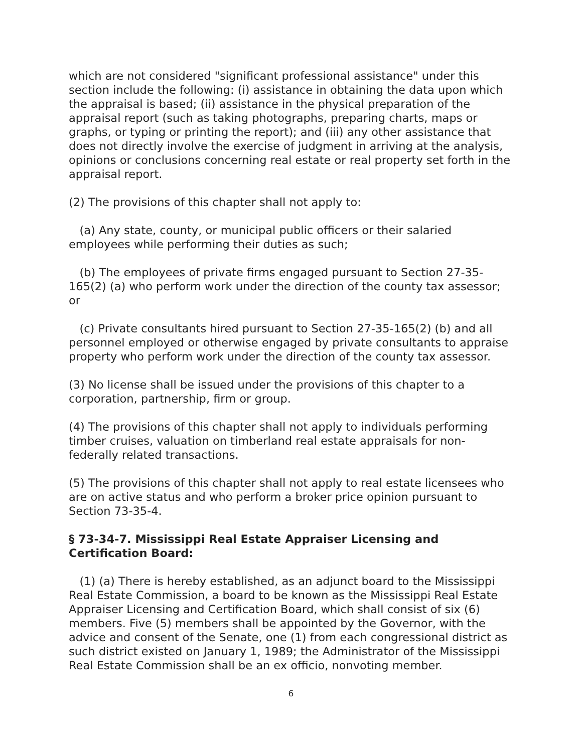which are not considered "significant professional assistance" under this section include the following: (i) assistance in obtaining the data upon which the appraisal is based; (ii) assistance in the physical preparation of the appraisal report (such as taking photographs, preparing charts, maps or graphs, or typing or printing the report); and (iii) any other assistance that does not directly involve the exercise of judgment in arriving at the analysis, opinions or conclusions concerning real estate or real property set forth in the appraisal report.
(2) The provisions of this chapter shall not apply to:
(a) Any state, county, or municipal public officers or their salaried employees while performing their duties as such;
(b) The employees of private firms engaged pursuant to Section 27-35-165(2) (a) who perform work under the direction of the county tax assessor; or
(c) Private consultants hired pursuant to Section 27-35-165(2) (b) and all personnel employed or otherwise engaged by private consultants to appraise property who perform work under the direction of the county tax assessor.
(3) No license shall be issued under the provisions of this chapter to a corporation, partnership, firm or group.
(4) The provisions of this chapter shall not apply to individuals performing timber cruises, valuation on timberland real estate appraisals for non-federally related transactions.
(5) The provisions of this chapter shall not apply to real estate licensees who are on active status and who perform a broker price opinion pursuant to Section 73-35-4.
§ 73-34-7. Mississippi Real Estate Appraiser Licensing and Certification Board:
(1) (a) There is hereby established, as an adjunct board to the Mississippi Real Estate Commission, a board to be known as the Mississippi Real Estate Appraiser Licensing and Certification Board, which shall consist of six (6) members. Five (5) members shall be appointed by the Governor, with the advice and consent of the Senate, one (1) from each congressional district as such district existed on January 1, 1989; the Administrator of the Mississippi Real Estate Commission shall be an ex officio, nonvoting member.
6